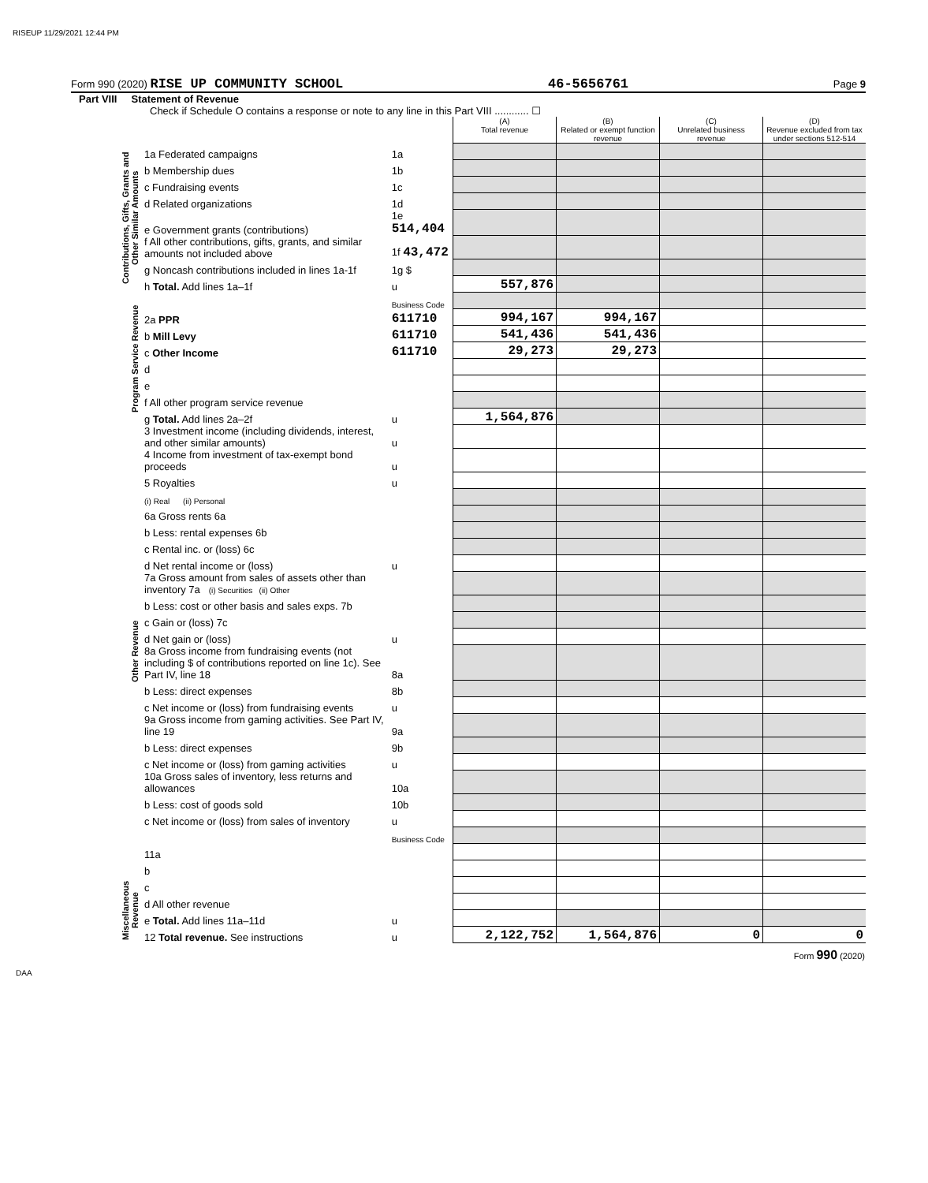RISEUP 11/29/2021 12:44 PM
Form 990 (2020) RISE UP COMMUNITY SCHOOL 46-5656761 Page 9
Part VIII Statement of Revenue
Check if Schedule O contains a response or note to any line in this Part VIII ............ ☐
| | | | (A) Total revenue | (B) Related or exempt function revenue | (C) Unrelated business revenue | (D) Revenue excluded from tax under sections 512-514 |
| Contributions, Gifts, Grants and Other Similar Amounts | 1a Federated campaigns | 1a | | | | |
| | b Membership dues | 1b | | | | |
| | c Fundraising events | 1c | | | | |
| | d Related organizations | 1d | | | | |
| | e Government grants (contributions) | 1e 514,404 | | | | |
| | f All other contributions, gifts, grants, and similar amounts not included above | 1f 43,472 | | | | |
| | g Noncash contributions included in lines 1a-1f | 1g $ | | | | |
| | h Total. Add lines 1a–1f | u | 557,876 | | | |
| Program Service Revenue | | Business Code | | | | |
| | 2a PPR | 611710 | 994,167 | 994,167 | | |
| | b Mill Levy | 611710 | 541,436 | 541,436 | | |
| | c Other Income | 611710 | 29,273 | 29,273 | | |
| | d | | | | | |
| | e | | | | | |
| | f All other program service revenue | | | | | |
| | g Total. Add lines 2a–2f | u | 1,564,876 | | | |
| Other Revenue | 3 Investment income (including dividends, interest, and other similar amounts) | u | | | | |
| | 4 Income from investment of tax-exempt bond proceeds | u | | | | |
| | 5 Royalties | u | | | | |
| | (i) Real (ii) Personal | | | | | |
| | 6a Gross rents 6a | | | | | |
| | b Less: rental expenses 6b | | | | | |
| | c Rental inc. or (loss) 6c | | | | | |
| | d Net rental income or (loss) | u | | | | |
| | 7a Gross amount from sales of assets other than inventory 7a (i) Securities (ii) Other | | | | | |
| | b Less: cost or other basis and sales exps. 7b | | | | | |
| | c Gain or (loss) 7c | | | | | |
| | d Net gain or (loss) | u | | | | |
| | 8a Gross income from fundraising events (not including $ of contributions reported on line 1c). See Part IV, line 18 | 8a | | | | |
| | b Less: direct expenses | 8b | | | | |
| | c Net income or (loss) from fundraising events | u | | | | |
| | 9a Gross income from gaming activities. See Part IV, line 19 | 9a | | | | |
| | b Less: direct expenses | 9b | | | | |
| | c Net income or (loss) from gaming activities | u | | | | |
| | 10a Gross sales of inventory, less returns and allowances | 10a | | | | |
| | b Less: cost of goods sold | 10b | | | | |
| | c Net income or (loss) from sales of inventory | u | | | | |
| | | Business Code | | | | |
| | 11a | | | | | |
| | b | | | | | |
| Miscellaneous Revenue | c | | | | | |
| | d All other revenue | | | | | |
| | e Total. Add lines 11a–11d | u | | | | |
| | 12 Total revenue. See instructions | u | 2,122,752 | 1,564,876 | 0 | 0 |
Form 990 (2020)
DAA